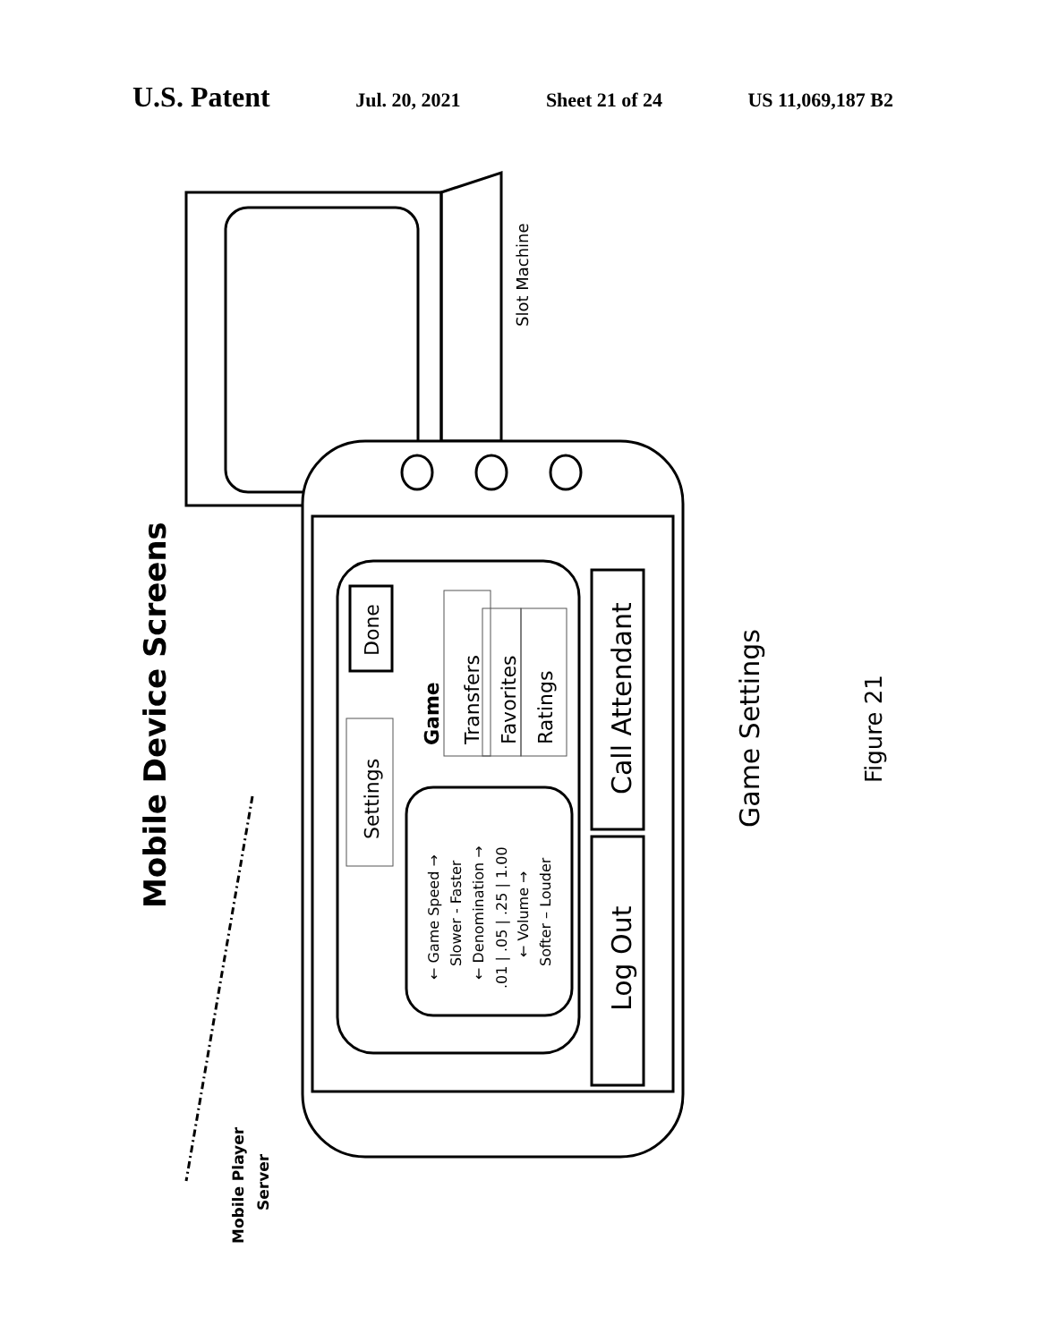U.S. Patent Jul. 20, 2021 Sheet 21 of 24 US 11,069,187 B2
Mobile Device Screens
Slot Machine
Settings
Done
Game
Transfers
Favorites
Ratings
← Game Speed →
Slower - Faster
← Denomination →
.01 | .05 | .25 | 1.00
← Volume →
Softer – Louder
Call Attendant
Log Out
Game Settings
Figure 21
Mobile Player
Server